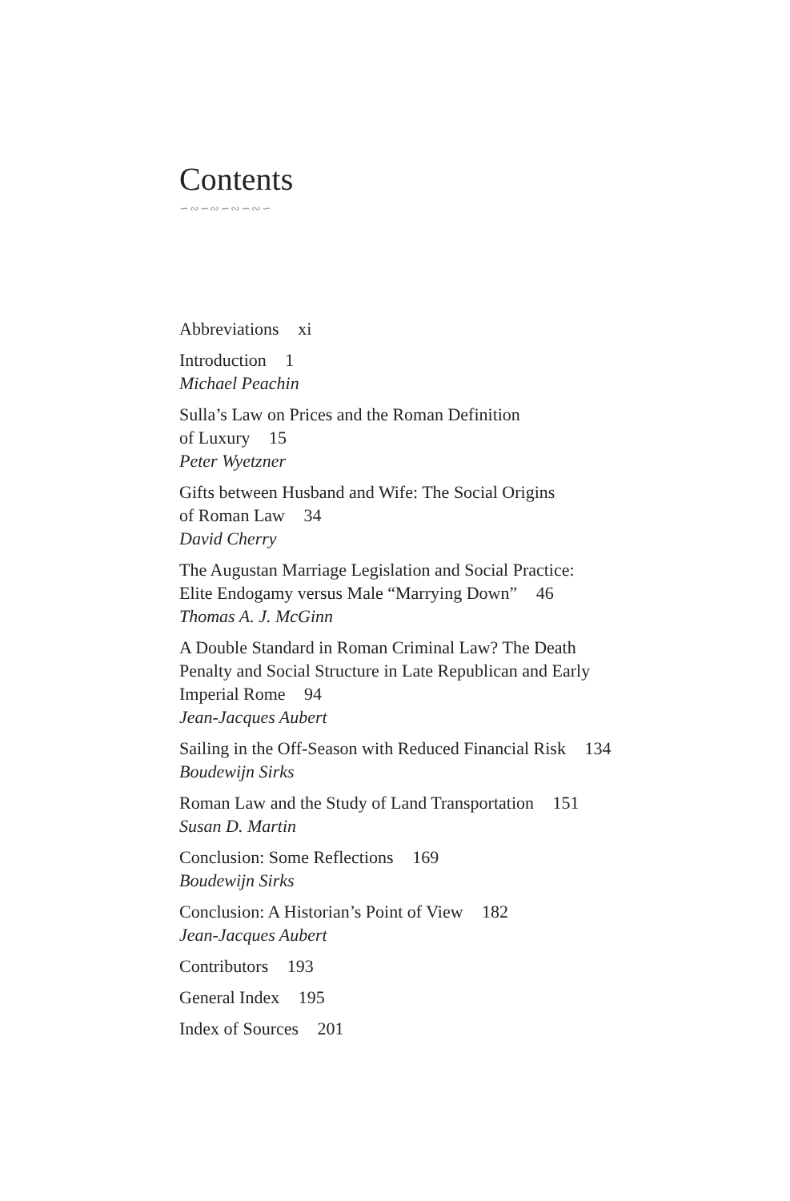Contents
∽∾∽∾∽∾∽∾∽
Abbreviations xi
Introduction 1
Michael Peachin
Sulla’s Law on Prices and the Roman Definition
of Luxury 15
Peter Wyetzner
Gifts between Husband and Wife: The Social Origins
of Roman Law 34
David Cherry
The Augustan Marriage Legislation and Social Practice:
Elite Endogamy versus Male “Marrying Down” 46
Thomas A. J. McGinn
A Double Standard in Roman Criminal Law? The Death
Penalty and Social Structure in Late Republican and Early
Imperial Rome 94
Jean-Jacques Aubert
Sailing in the Off-Season with Reduced Financial Risk 134
Boudewijn Sirks
Roman Law and the Study of Land Transportation 151
Susan D. Martin
Conclusion: Some Reflections 169
Boudewijn Sirks
Conclusion: A Historian’s Point of View 182
Jean-Jacques Aubert
Contributors 193
General Index 195
Index of Sources 201